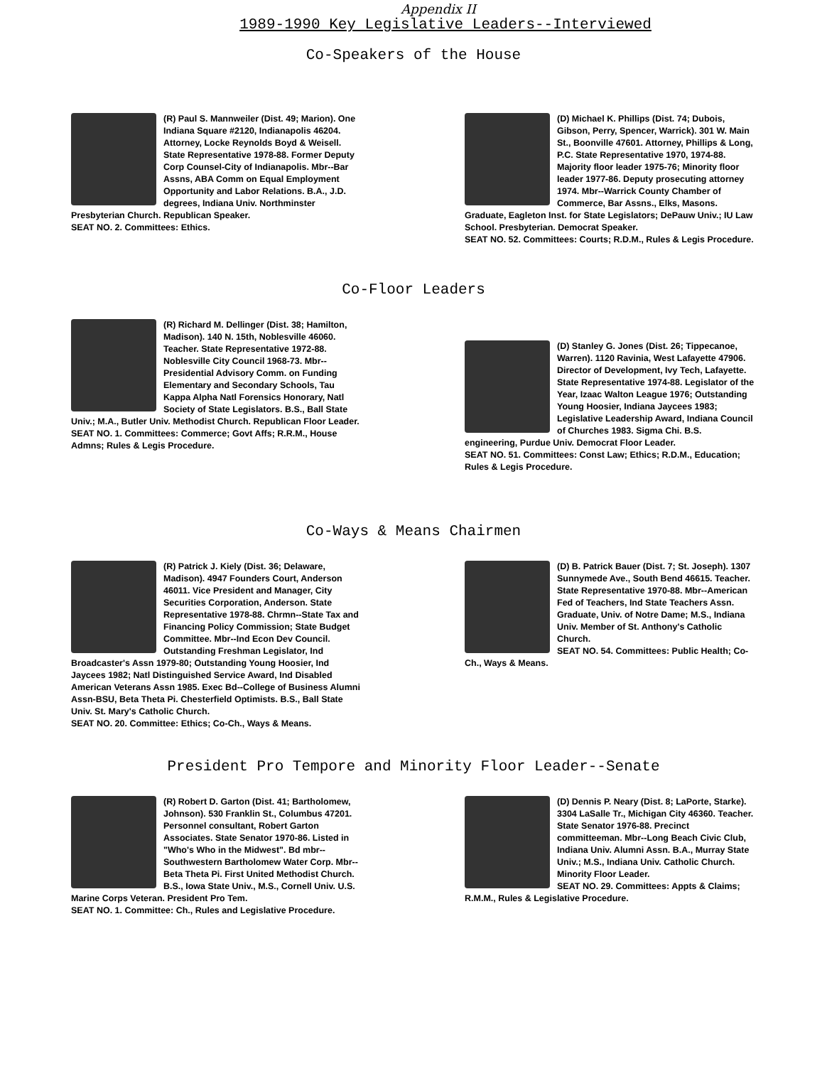Appendix II
1989-1990 Key Legislative Leaders--Interviewed
Co-Speakers of the House
(R) Paul S. Mannweiler (Dist. 49; Marion). One Indiana Square #2120, Indianapolis 46204. Attorney, Locke Reynolds Boyd & Weisell. State Representative 1978-88. Former Deputy Corp Counsel-City of Indianapolis. Mbr--Bar Assns, ABA Comm on Equal Employment Opportunity and Labor Relations. B.A., J.D. degrees, Indiana Univ. Northminster Presbyterian Church. Republican Speaker.
SEAT NO. 2. Committees: Ethics.
(D) Michael K. Phillips (Dist. 74; Dubois, Gibson, Perry, Spencer, Warrick). 301 W. Main St., Boonville 47601. Attorney, Phillips & Long, P.C. State Representative 1970, 1974-88. Majority floor leader 1975-76; Minority floor leader 1977-86. Deputy prosecuting attorney 1974. Mbr--Warrick County Chamber of Commerce, Bar Assns., Elks, Masons. Graduate, Eagleton Inst. for State Legislators; DePauw Univ.; IU Law School. Presbyterian. Democrat Speaker.
SEAT NO. 52. Committees: Courts; R.D.M., Rules & Legis Procedure.
Co-Floor Leaders
(R) Richard M. Dellinger (Dist. 38; Hamilton, Madison). 140 N. 15th, Noblesville 46060. Teacher. State Representative 1972-88. Noblesville City Council 1968-73. Mbr--Presidential Advisory Comm. on Funding Elementary and Secondary Schools, Tau Kappa Alpha Natl Forensics Honorary, Natl Society of State Legislators. B.S., Ball State Univ.; M.A., Butler Univ. Methodist Church. Republican Floor Leader.
SEAT NO. 1. Committees: Commerce; Govt Affs; R.R.M., House Admns; Rules & Legis Procedure.
(D) Stanley G. Jones (Dist. 26; Tippecanoe, Warren). 1120 Ravinia, West Lafayette 47906. Director of Development, Ivy Tech, Lafayette. State Representative 1974-88. Legislator of the Year, Izaac Walton League 1976; Outstanding Young Hoosier, Indiana Jaycees 1983; Legislative Leadership Award, Indiana Council of Churches 1983. Sigma Chi. B.S. engineering, Purdue Univ. Democrat Floor Leader.
SEAT NO. 51. Committees: Const Law; Ethics; R.D.M., Education; Rules & Legis Procedure.
Co-Ways & Means Chairmen
(R) Patrick J. Kiely (Dist. 36; Delaware, Madison). 4947 Founders Court, Anderson 46011. Vice President and Manager, City Securities Corporation, Anderson. State Representative 1978-88. Chrmn--State Tax and Financing Policy Commission; State Budget Committee. Mbr--Ind Econ Dev Council. Outstanding Freshman Legislator, Ind Broadcaster's Assn 1979-80; Outstanding Young Hoosier, Ind Jaycees 1982; Natl Distinguished Service Award, Ind Disabled American Veterans Assn 1985. Exec Bd--College of Business Alumni Assn-BSU, Beta Theta Pi. Chesterfield Optimists. B.S., Ball State Univ. St. Mary's Catholic Church.
SEAT NO. 20. Committee: Ethics; Co-Ch., Ways & Means.
(D) B. Patrick Bauer (Dist. 7; St. Joseph). 1307 Sunnymede Ave., South Bend 46615. Teacher. State Representative 1970-88. Mbr--American Fed of Teachers, Ind State Teachers Assn. Graduate, Univ. of Notre Dame; M.S., Indiana Univ. Member of St. Anthony's Catholic Church.
SEAT NO. 54. Committees: Public Health; Co-Ch., Ways & Means.
President Pro Tempore and Minority Floor Leader--Senate
(R) Robert D. Garton (Dist. 41; Bartholomew, Johnson). 530 Franklin St., Columbus 47201. Personnel consultant, Robert Garton Associates. State Senator 1970-86. Listed in "Who's Who in the Midwest". Bd mbr--Southwestern Bartholomew Water Corp. Mbr--Beta Theta Pi. First United Methodist Church. B.S., Iowa State Univ., M.S., Cornell Univ. U.S. Marine Corps Veteran. President Pro Tem.
SEAT NO. 1. Committee: Ch., Rules and Legislative Procedure.
(D) Dennis P. Neary (Dist. 8; LaPorte, Starke). 3304 LaSalle Tr., Michigan City 46360. Teacher. State Senator 1976-88. Precinct committeeman. Mbr--Long Beach Civic Club, Indiana Univ. Alumni Assn. B.A., Murray State Univ.; M.S., Indiana Univ. Catholic Church. Minority Floor Leader.
SEAT NO. 29. Committees: Appts & Claims; R.M.M., Rules & Legislative Procedure.